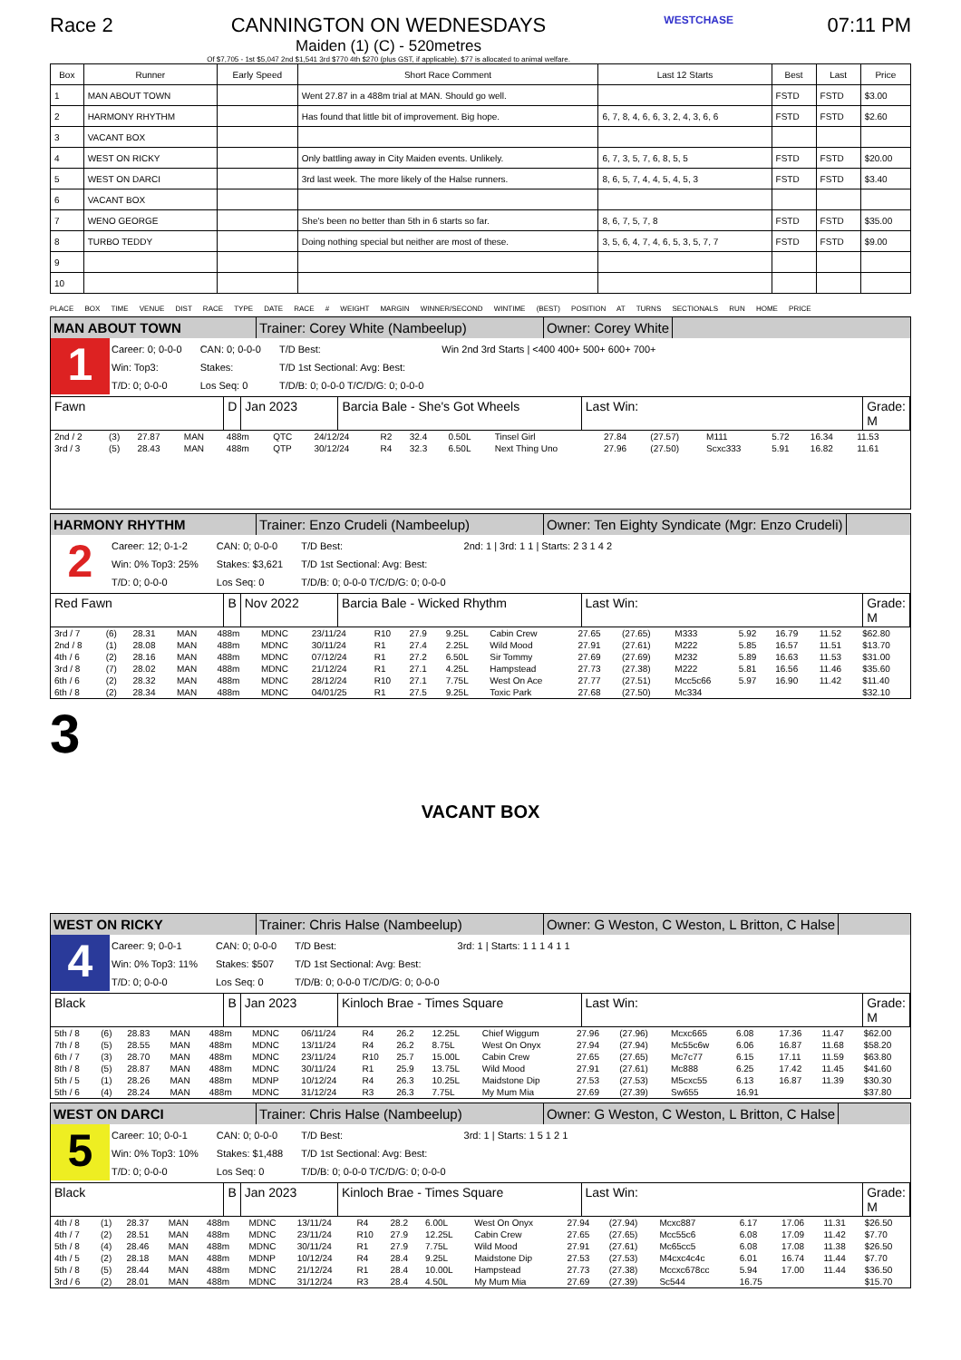Race 2 CANNINGTON ON WEDNESDAYS
Maiden (1) (C) - 520metres
Of $7,705 - 1st $5,047 2nd $1,541 3rd $770 4th $270 (plus GST, if applicable). $77 is allocated to animal welfare.
WESTCHASE
07:11 PM
| Box | Runner | Early Speed | Short Race Comment | Last 12 Starts | Best | Last | Price |
| --- | --- | --- | --- | --- | --- | --- | --- |
| 1 | MAN ABOUT TOWN | | Went 27.87 in a 488m trial at MAN. Should go well. | | FSTD | FSTD | $3.00 |
| 2 | HARMONY RHYTHM | | Has found that little bit of improvement. Big hope. | 6, 7, 8, 4, 6, 6, 3, 2, 4, 3, 6, 6 | FSTD | FSTD | $2.60 |
| 3 | VACANT BOX | | | | | | |
| 4 | WEST ON RICKY | | Only battling away in City Maiden events. Unlikely. | 6, 7, 3, 5, 7, 6, 8, 5, 5 | FSTD | FSTD | $20.00 |
| 5 | WEST ON DARCI | | 3rd last week. The more likely of the Halse runners. | 8, 6, 5, 7, 4, 4, 5, 4, 5, 3 | FSTD | FSTD | $3.40 |
| 6 | VACANT BOX | | | | | | |
| 7 | WENO GEORGE | | She's been no better than 5th in 6 starts so far. | 8, 6, 7, 5, 7, 8 | FSTD | FSTD | $35.00 |
| 8 | TURBO TEDDY | | Doing nothing special but neither are most of these. | 3, 5, 6, 4, 7, 4, 6, 5, 3, 5, 7, 7 | FSTD | FSTD | $9.00 |
| 9 | | | | | | | |
| 10 | | | | | | | |
PLACE BOX TIME VENUE DIST RACE TYPE DATE RACE # WEIGHT MARGIN WINNER/SECOND WINTIME (BEST) POSITION AT TURNS SECTIONALS RUN HOME PRICE
MAN ABOUT TOWN Trainer: Corey White (Nambeelup) Owner: Corey White
1
Career: 0; 0-0-0
Win: Top3:
T/D: 0; 0-0-0
CAN: 0; 0-0-0
Stakes:
Los Seq: 0
T/D Best:
T/D 1st Sectional: Avg: Best:
T/D/B: 0; 0-0-0 T/C/D/G: 0; 0-0-0
Win 2nd 3rd Starts | <400 400+ 500+ 600+ 700+
Fawn D Jan 2023 Barcia Bale - She's Got Wheels Last Win: Grade: M
| 2nd / 2 | (3) | 27.87 | MAN | 488m | QTC | 24/12/24 | R2 | 32.4 | 0.50L | Tinsel Girl | 27.84 | (27.57) | M111 | 5.72 | 16.34 | 11.53 | |
| 3rd / 3 | (5) | 28.43 | MAN | 488m | QTP | 30/12/24 | R4 | 32.3 | 6.50L | Next Thing Uno | 27.96 | (27.50) | Scxc333 | 5.91 | 16.82 | 11.61 | |
HARMONY RHYTHM Trainer: Enzo Crudeli (Nambeelup) Owner: Ten Eighty Syndicate (Mgr: Enzo Crudeli)
2
Career: 12; 0-1-2
Win: 0% Top3: 25%
T/D: 0; 0-0-0
CAN: 0; 0-0-0
Stakes: $3,621
Los Seq: 0
T/D Best:
T/D 1st Sectional: Avg: Best:
T/D/B: 0; 0-0-0 T/C/D/G: 0; 0-0-0
2nd: 1 | 3rd: 1 1 | Starts: 2 3 1 4 2
Red Fawn B Nov 2022 Barcia Bale - Wicked Rhythm Last Win: Grade: M
| 3rd / 7 | (6) | 28.31 | MAN | 488m | MDNC | 23/11/24 | R10 | 27.9 | 9.25L | Cabin Crew | 27.65 | (27.65) | M333 | 5.92 | 16.79 | 11.52 | $62.80 |
| 2nd / 8 | (1) | 28.08 | MAN | 488m | MDNC | 30/11/24 | R1 | 27.4 | 2.25L | Wild Mood | 27.91 | (27.61) | M222 | 5.85 | 16.57 | 11.51 | $13.70 |
| 4th / 6 | (2) | 28.16 | MAN | 488m | MDNC | 07/12/24 | R1 | 27.2 | 6.50L | Sir Tommy | 27.69 | (27.69) | M232 | 5.89 | 16.63 | 11.53 | $31.00 |
| 3rd / 8 | (7) | 28.02 | MAN | 488m | MDNC | 21/12/24 | R1 | 27.1 | 4.25L | Hampstead | 27.73 | (27.38) | M222 | 5.81 | 16.56 | 11.46 | $35.60 |
| 6th / 6 | (2) | 28.32 | MAN | 488m | MDNC | 28/12/24 | R10 | 27.1 | 7.75L | West On Ace | 27.77 | (27.51) | Mcc5c66 | 5.97 | 16.90 | 11.42 | $11.40 |
| 6th / 8 | (2) | 28.34 | MAN | 488m | MDNC | 04/01/25 | R1 | 27.5 | 9.25L | Toxic Park | 27.68 | (27.50) | Mc334 | | | | $32.10 |
3
VACANT BOX
WEST ON RICKY Trainer: Chris Halse (Nambeelup) Owner: G Weston, C Weston, L Britton, C Halse
4
Career: 9; 0-0-1
Win: 0% Top3: 11%
T/D: 0; 0-0-0
CAN: 0; 0-0-0
Stakes: $507
Los Seq: 0
T/D Best:
T/D 1st Sectional: Avg: Best:
T/D/B: 0; 0-0-0 T/C/D/G: 0; 0-0-0
3rd: 1 | Starts: 1 1 1 4 1 1
Black B Jan 2023 Kinloch Brae - Times Square Last Win: Grade: M
| 5th / 8 | (6) | 28.83 | MAN | 488m | MDNC | 06/11/24 | R4 | 26.2 | 12.25L | Chief Wiggum | 27.96 | (27.96) | Mcxc665 | 6.08 | 17.36 | 11.47 | $62.00 |
| 7th / 8 | (5) | 28.55 | MAN | 488m | MDNC | 13/11/24 | R4 | 26.2 | 8.75L | West On Onyx | 27.94 | (27.94) | Mc55c6w | 6.06 | 16.87 | 11.68 | $58.20 |
| 6th / 7 | (3) | 28.70 | MAN | 488m | MDNC | 23/11/24 | R10 | 25.7 | 15.00L | Cabin Crew | 27.65 | (27.65) | Mc7c77 | 6.15 | 17.11 | 11.59 | $63.80 |
| 8th / 8 | (5) | 28.87 | MAN | 488m | MDNC | 30/11/24 | R1 | 25.9 | 13.75L | Wild Mood | 27.91 | (27.61) | Mc888 | 6.25 | 17.42 | 11.45 | $41.60 |
| 5th / 5 | (1) | 28.26 | MAN | 488m | MDNP | 10/12/24 | R4 | 26.3 | 10.25L | Maidstone Dip | 27.53 | (27.53) | M5cxc55 | 6.13 | 16.87 | 11.39 | $30.30 |
| 5th / 6 | (4) | 28.24 | MAN | 488m | MDNC | 31/12/24 | R3 | 26.3 | 7.75L | My Mum Mia | 27.69 | (27.39) | Sw655 | 16.91 | | | $37.80 |
WEST ON DARCI Trainer: Chris Halse (Nambeelup) Owner: G Weston, C Weston, L Britton, C Halse
5
Career: 10; 0-0-1
Win: 0% Top3: 10%
T/D: 0; 0-0-0
CAN: 0; 0-0-0
Stakes: $1,488
Los Seq: 0
T/D Best:
T/D 1st Sectional: Avg: Best:
T/D/B: 0; 0-0-0 T/C/D/G: 0; 0-0-0
3rd: 1 | Starts: 1 5 1 2 1
Black B Jan 2023 Kinloch Brae - Times Square Last Win: Grade: M
| 4th / 8 | (1) | 28.37 | MAN | 488m | MDNC | 13/11/24 | R4 | 28.2 | 6.00L | West On Onyx | 27.94 | (27.94) | Mcxc887 | 6.17 | 17.06 | 11.31 | $26.50 |
| 4th / 7 | (2) | 28.51 | MAN | 488m | MDNC | 23/11/24 | R10 | 27.9 | 12.25L | Cabin Crew | 27.65 | (27.65) | Mcc55c6 | 6.08 | 17.09 | 11.42 | $7.70 |
| 5th / 8 | (4) | 28.46 | MAN | 488m | MDNC | 30/11/24 | R1 | 27.9 | 7.75L | Wild Mood | 27.91 | (27.61) | Mc65cc5 | 6.08 | 17.08 | 11.38 | $26.50 |
| 4th / 5 | (2) | 28.18 | MAN | 488m | MDNP | 10/12/24 | R4 | 28.4 | 9.25L | Maidstone Dip | 27.53 | (27.53) | M4cxc4c4c | 6.01 | 16.74 | 11.44 | $7.70 |
| 5th / 8 | (5) | 28.44 | MAN | 488m | MDNC | 21/12/24 | R1 | 28.4 | 10.00L | Hampstead | 27.73 | (27.38) | Mccxc678cc | 5.94 | 17.00 | 11.44 | $36.50 |
| 3rd / 6 | (2) | 28.01 | MAN | 488m | MDNC | 31/12/24 | R3 | 28.4 | 4.50L | My Mum Mia | 27.69 | (27.39) | Sc544 | 16.75 | | | $15.70 |